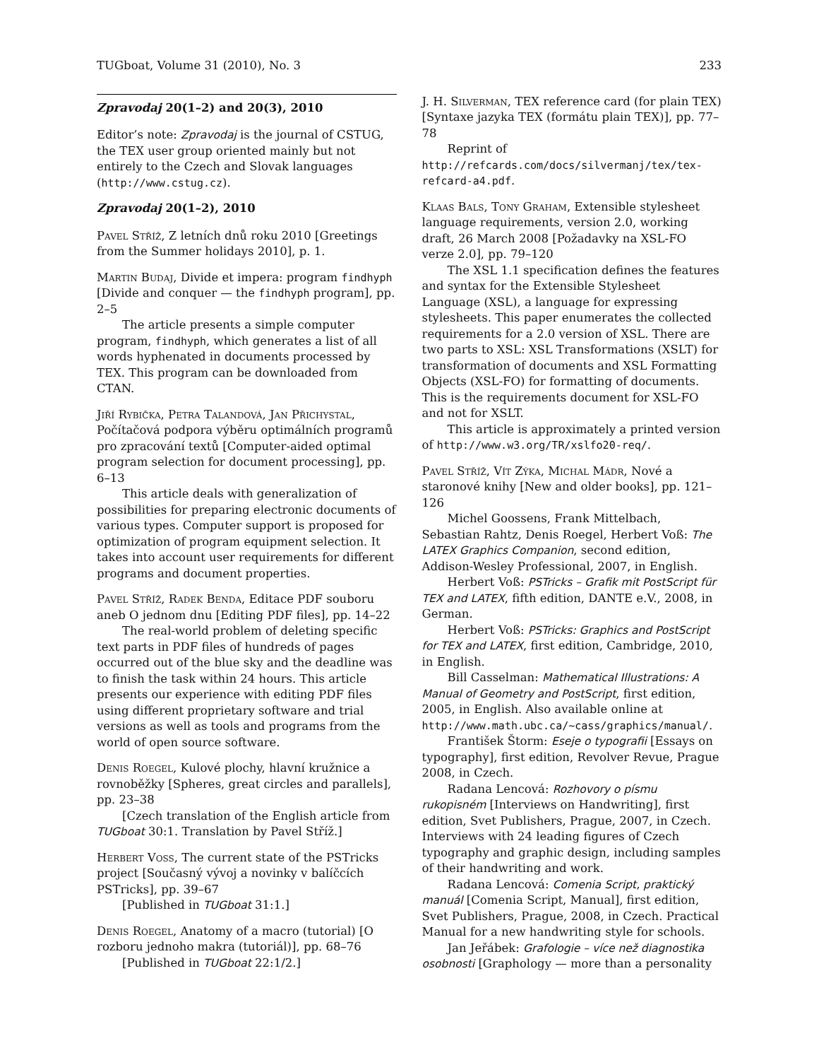TUGboat, Volume 31 (2010), No. 3 233
Zpravodaj 20(1–2) and 20(3), 2010
Editor’s note: Zpravodaj is the journal of CSTUG, the TEX user group oriented mainly but not entirely to the Czech and Slovak languages (http://www.cstug.cz).
Zpravodaj 20(1–2), 2010
Pavel Stříž, Z letních dnů roku 2010 [Greetings from the Summer holidays 2010], p. 1.
Martin Budaj, Divide et impera: program findhyph [Divide and conquer — the findhyph program], pp. 2–5
The article presents a simple computer program, findhyph, which generates a list of all words hyphenated in documents processed by TEX. This program can be downloaded from CTAN.
Jiří Rybička, Petra Talandová, Jan Přichystal, Počítačová podpora výběru optimálních programů pro zpracování textů [Computer-aided optimal program selection for document processing], pp. 6–13
This article deals with generalization of possibilities for preparing electronic documents of various types. Computer support is proposed for optimization of program equipment selection. It takes into account user requirements for different programs and document properties.
Pavel Stříž, Radek Benda, Editace PDF souboru aneb O jednom dnu [Editing PDF files], pp. 14–22
The real-world problem of deleting specific text parts in PDF files of hundreds of pages occurred out of the blue sky and the deadline was to finish the task within 24 hours. This article presents our experience with editing PDF files using different proprietary software and trial versions as well as tools and programs from the world of open source software.
Denis Roegel, Kulové plochy, hlavní kružnice a rovnoběžky [Spheres, great circles and parallels], pp. 23–38
[Czech translation of the English article from TUGboat 30:1. Translation by Pavel Stříž.]
Herbert Voss, The current state of the PSTricks project [Současný vývoj a novinky v balíčcích PSTricks], pp. 39–67
[Published in TUGboat 31:1.]
Denis Roegel, Anatomy of a macro (tutorial) [O rozboru jednoho makra (tutoriál)], pp. 68–76
[Published in TUGboat 22:1/2.]
J. H. Silverman, TEX reference card (for plain TEX) [Syntaxe jazyka TEX (formátu plain TEX)], pp. 77–78
Reprint of http://refcards.com/docs/silvermanj/tex/tex-refcard-a4.pdf.
Klaas Bals, Tony Graham, Extensible stylesheet language requirements, version 2.0, working draft, 26 March 2008 [Požadavky na XSL-FO verze 2.0], pp. 79–120
The XSL 1.1 specification defines the features and syntax for the Extensible Stylesheet Language (XSL), a language for expressing stylesheets. This paper enumerates the collected requirements for a 2.0 version of XSL. There are two parts to XSL: XSL Transformations (XSLT) for transformation of documents and XSL Formatting Objects (XSL-FO) for formatting of documents. This is the requirements document for XSL-FO and not for XSLT.
This article is approximately a printed version of http://www.w3.org/TR/xslfo20-req/.
Pavel Stříž, Vít Zýka, Michal Mádr, Nové a staronové knihy [New and older books], pp. 121–126
Michel Goossens, Frank Mittelbach, Sebastian Rahtz, Denis Roegel, Herbert Voß: The LATEX Graphics Companion, second edition, Addison-Wesley Professional, 2007, in English.
Herbert Voß: PSTricks – Grafik mit PostScript für TEX and LATEX, fifth edition, DANTE e.V., 2008, in German.
Herbert Voß: PSTricks: Graphics and PostScript for TEX and LATEX, first edition, Cambridge, 2010, in English.
Bill Casselman: Mathematical Illustrations: A Manual of Geometry and PostScript, first edition, 2005, in English. Also available online at http://www.math.ubc.ca/~cass/graphics/manual/.
František Štorm: Eseje o typografii [Essays on typography], first edition, Revolver Revue, Prague 2008, in Czech.
Radana Lencová: Rozhovory o písmu rukopisném [Interviews on Handwriting], first edition, Svet Publishers, Prague, 2007, in Czech. Interviews with 24 leading figures of Czech typography and graphic design, including samples of their handwriting and work.
Radana Lencová: Comenia Script, praktický manuál [Comenia Script, Manual], first edition, Svet Publishers, Prague, 2008, in Czech. Practical Manual for a new handwriting style for schools.
Jan Jeřábek: Grafologie – více než diagnostika osobnosti [Graphology — more than a personality